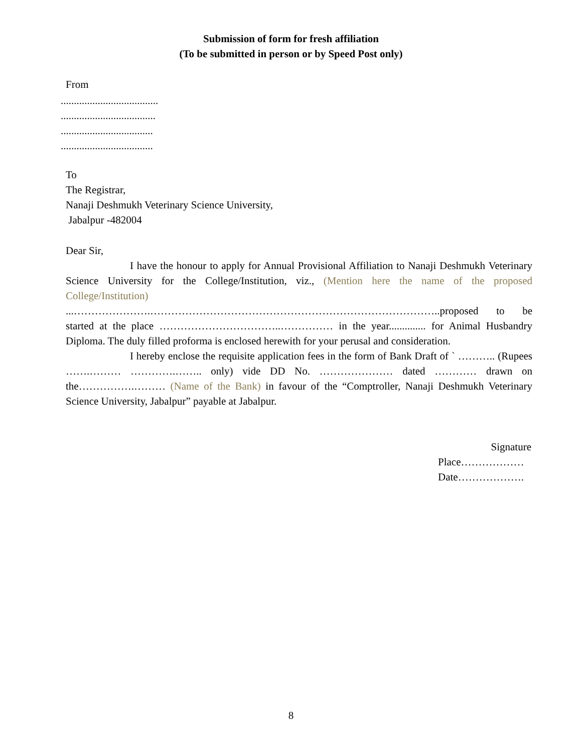Submission of form for fresh affiliation
(To be submitted in person or by Speed Post only)
From
.....................................
....................................
...................................
...................................
To
The Registrar,
Nanaji Deshmukh Veterinary Science University,
Jabalpur -482004
Dear Sir,
I have the honour to apply for Annual Provisional Affiliation to Nanaji Deshmukh Veterinary Science University for the College/Institution, viz., (Mention here the name of the proposed College/Institution) ...………………….………………………………………………………………………..proposed to be started at the place ……………………………..…………… in the year.............. for Animal Husbandry Diploma. The duly filled proforma is enclosed herewith for your perusal and consideration.
I hereby enclose the requisite application fees in the form of Bank Draft of ` ……….. (Rupees …….……… ………….…….. only) vide DD No. ………………… dated ………… drawn on the…………….……… (Name of the Bank) in favour of the “Comptroller, Nanaji Deshmukh Veterinary Science University, Jabalpur” payable at Jabalpur.
Signature
Place………………
Date……………….
8